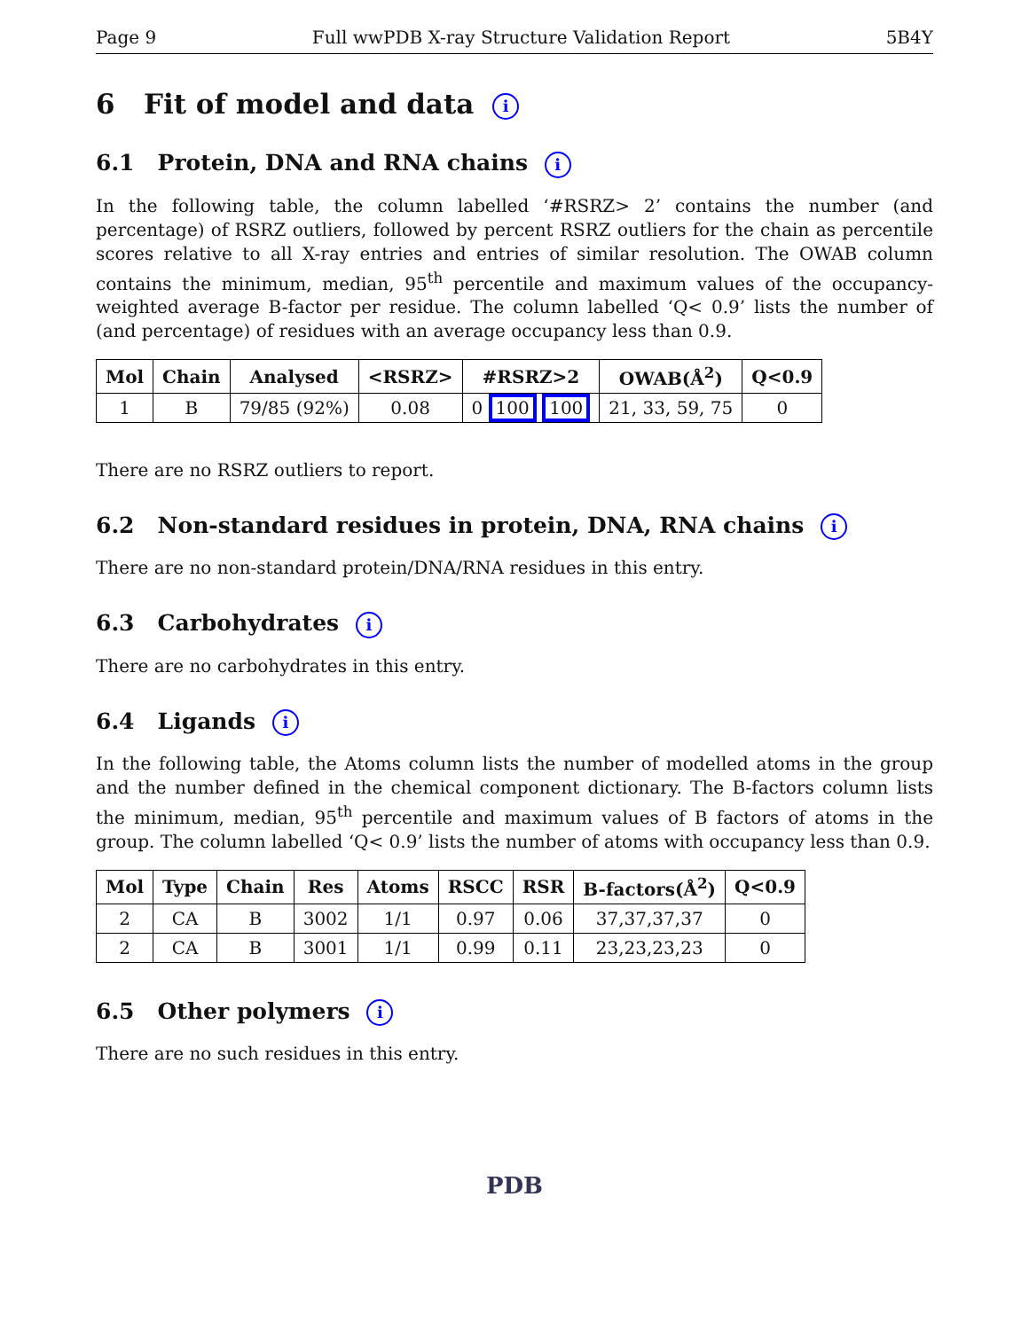Page 9 Full wwPDB X-ray Structure Validation Report 5B4Y
6 Fit of model and data i
6.1 Protein, DNA and RNA chains i
In the following table, the column labelled ‘#RSRZ> 2’ contains the number (and percentage) of RSRZ outliers, followed by percent RSRZ outliers for the chain as percentile scores relative to all X-ray entries and entries of similar resolution. The OWAB column contains the minimum, median, 95<sup>th</sup> percentile and maximum values of the occupancy-weighted average B-factor per residue. The column labelled ‘Q< 0.9’ lists the number of (and percentage) of residues with an average occupancy less than 0.9.
| Mol | Chain | Analysed | <RSRZ> | #RSRZ>2 | OWAB(Å<sup>2</sup>) | Q<0.9 |
| --- | --- | --- | --- | --- | --- | --- |
| 1 | B | 79/85 (92%) | 0.08 | 0 100 100 | 21, 33, 59, 75 | 0 |
There are no RSRZ outliers to report.
6.2 Non-standard residues in protein, DNA, RNA chains i
There are no non-standard protein/DNA/RNA residues in this entry.
6.3 Carbohydrates i
There are no carbohydrates in this entry.
6.4 Ligands i
In the following table, the Atoms column lists the number of modelled atoms in the group and the number defined in the chemical component dictionary. The B-factors column lists the minimum, median, 95<sup>th</sup> percentile and maximum values of B factors of atoms in the group. The column labelled ‘Q< 0.9’ lists the number of atoms with occupancy less than 0.9.
| Mol | Type | Chain | Res | Atoms | RSCC | RSR | B-factors(Å<sup>2</sup>) | Q<0.9 |
| --- | --- | --- | --- | --- | --- | --- | --- | --- |
| 2 | CA | B | 3002 | 1/1 | 0.97 | 0.06 | 37,37,37,37 | 0 |
| 2 | CA | B | 3001 | 1/1 | 0.99 | 0.11 | 23,23,23,23 | 0 |
6.5 Other polymers i
There are no such residues in this entry.
PDB